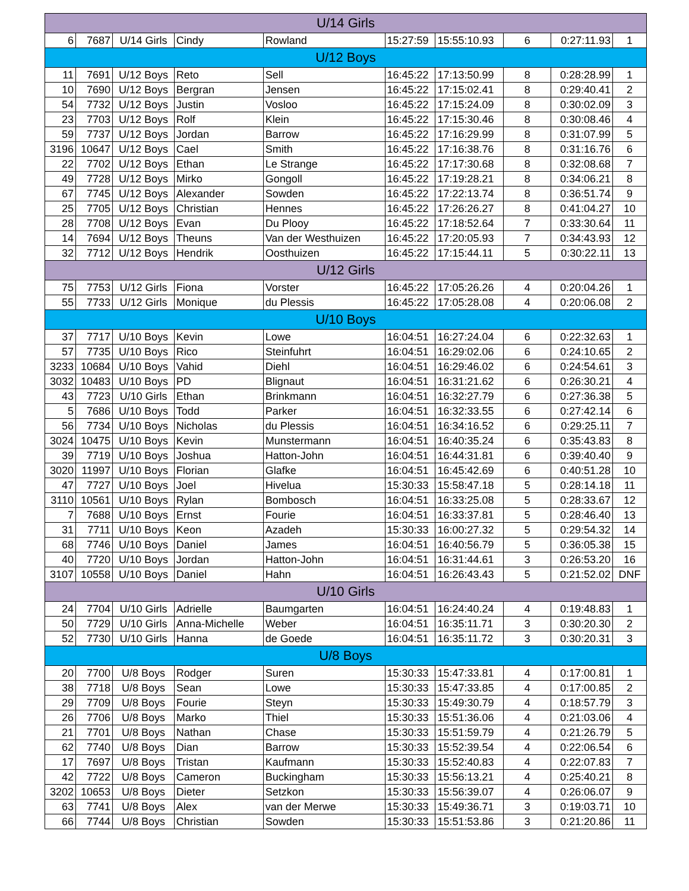| U/14 Girls | | | | | | | | | |
| --- | --- | --- | --- | --- | --- | --- | --- | --- | --- |
| 6 | 7687 | U/14 Girls | Cindy | Rowland | 15:27:59 | 15:55:10.93 | 6 | 0:27:11.93 | 1 |
| U/12 Boys | | | | | | | | | |
| 11 | 7691 | U/12 Boys | Reto | Sell | 16:45:22 | 17:13:50.99 | 8 | 0:28:28.99 | 1 |
| 10 | 7690 | U/12 Boys | Bergran | Jensen | 16:45:22 | 17:15:02.41 | 8 | 0:29:40.41 | 2 |
| 54 | 7732 | U/12 Boys | Justin | Vosloo | 16:45:22 | 17:15:24.09 | 8 | 0:30:02.09 | 3 |
| 23 | 7703 | U/12 Boys | Rolf | Klein | 16:45:22 | 17:15:30.46 | 8 | 0:30:08.46 | 4 |
| 59 | 7737 | U/12 Boys | Jordan | Barrow | 16:45:22 | 17:16:29.99 | 8 | 0:31:07.99 | 5 |
| 3196 | 10647 | U/12 Boys | Cael | Smith | 16:45:22 | 17:16:38.76 | 8 | 0:31:16.76 | 6 |
| 22 | 7702 | U/12 Boys | Ethan | Le Strange | 16:45:22 | 17:17:30.68 | 8 | 0:32:08.68 | 7 |
| 49 | 7728 | U/12 Boys | Mirko | Gongoll | 16:45:22 | 17:19:28.21 | 8 | 0:34:06.21 | 8 |
| 67 | 7745 | U/12 Boys | Alexander | Sowden | 16:45:22 | 17:22:13.74 | 8 | 0:36:51.74 | 9 |
| 25 | 7705 | U/12 Boys | Christian | Hennes | 16:45:22 | 17:26:26.27 | 8 | 0:41:04.27 | 10 |
| 28 | 7708 | U/12 Boys | Evan | Du Plooy | 16:45:22 | 17:18:52.64 | 7 | 0:33:30.64 | 11 |
| 14 | 7694 | U/12 Boys | Theuns | Van der Westhuizen | 16:45:22 | 17:20:05.93 | 7 | 0:34:43.93 | 12 |
| 32 | 7712 | U/12 Boys | Hendrik | Oosthuizen | 16:45:22 | 17:15:44.11 | 5 | 0:30:22.11 | 13 |
| U/12 Girls | | | | | | | | | |
| 75 | 7753 | U/12 Girls | Fiona | Vorster | 16:45:22 | 17:05:26.26 | 4 | 0:20:04.26 | 1 |
| 55 | 7733 | U/12 Girls | Monique | du Plessis | 16:45:22 | 17:05:28.08 | 4 | 0:20:06.08 | 2 |
| U/10 Boys | | | | | | | | | |
| 37 | 7717 | U/10 Boys | Kevin | Lowe | 16:04:51 | 16:27:24.04 | 6 | 0:22:32.63 | 1 |
| 57 | 7735 | U/10 Boys | Rico | Steinfuhrt | 16:04:51 | 16:29:02.06 | 6 | 0:24:10.65 | 2 |
| 3233 | 10684 | U/10 Boys | Vahid | Diehl | 16:04:51 | 16:29:46.02 | 6 | 0:24:54.61 | 3 |
| 3032 | 10483 | U/10 Boys | PD | Blignaut | 16:04:51 | 16:31:21.62 | 6 | 0:26:30.21 | 4 |
| 43 | 7723 | U/10 Girls | Ethan | Brinkmann | 16:04:51 | 16:32:27.79 | 6 | 0:27:36.38 | 5 |
| 5 | 7686 | U/10 Boys | Todd | Parker | 16:04:51 | 16:32:33.55 | 6 | 0:27:42.14 | 6 |
| 56 | 7734 | U/10 Boys | Nicholas | du Plessis | 16:04:51 | 16:34:16.52 | 6 | 0:29:25.11 | 7 |
| 3024 | 10475 | U/10 Boys | Kevin | Munstermann | 16:04:51 | 16:40:35.24 | 6 | 0:35:43.83 | 8 |
| 39 | 7719 | U/10 Boys | Joshua | Hatton-John | 16:04:51 | 16:44:31.81 | 6 | 0:39:40.40 | 9 |
| 3020 | 11997 | U/10 Boys | Florian | Glafke | 16:04:51 | 16:45:42.69 | 6 | 0:40:51.28 | 10 |
| 47 | 7727 | U/10 Boys | Joel | Hivelua | 15:30:33 | 15:58:47.18 | 5 | 0:28:14.18 | 11 |
| 3110 | 10561 | U/10 Boys | Rylan | Bombosch | 16:04:51 | 16:33:25.08 | 5 | 0:28:33.67 | 12 |
| 7 | 7688 | U/10 Boys | Ernst | Fourie | 16:04:51 | 16:33:37.81 | 5 | 0:28:46.40 | 13 |
| 31 | 7711 | U/10 Boys | Keon | Azadeh | 15:30:33 | 16:00:27.32 | 5 | 0:29:54.32 | 14 |
| 68 | 7746 | U/10 Boys | Daniel | James | 16:04:51 | 16:40:56.79 | 5 | 0:36:05.38 | 15 |
| 40 | 7720 | U/10 Boys | Jordan | Hatton-John | 16:04:51 | 16:31:44.61 | 3 | 0:26:53.20 | 16 |
| 3107 | 10558 | U/10 Boys | Daniel | Hahn | 16:04:51 | 16:26:43.43 | 5 | 0:21:52.02 | DNF |
| U/10 Girls | | | | | | | | | |
| 24 | 7704 | U/10 Girls | Adrielle | Baumgarten | 16:04:51 | 16:24:40.24 | 4 | 0:19:48.83 | 1 |
| 50 | 7729 | U/10 Girls | Anna-Michelle | Weber | 16:04:51 | 16:35:11.71 | 3 | 0:30:20.30 | 2 |
| 52 | 7730 | U/10 Girls | Hanna | de Goede | 16:04:51 | 16:35:11.72 | 3 | 0:30:20.31 | 3 |
| U/8 Boys | | | | | | | | | |
| 20 | 7700 | U/8 Boys | Rodger | Suren | 15:30:33 | 15:47:33.81 | 4 | 0:17:00.81 | 1 |
| 38 | 7718 | U/8 Boys | Sean | Lowe | 15:30:33 | 15:47:33.85 | 4 | 0:17:00.85 | 2 |
| 29 | 7709 | U/8 Boys | Fourie | Steyn | 15:30:33 | 15:49:30.79 | 4 | 0:18:57.79 | 3 |
| 26 | 7706 | U/8 Boys | Marko | Thiel | 15:30:33 | 15:51:36.06 | 4 | 0:21:03.06 | 4 |
| 21 | 7701 | U/8 Boys | Nathan | Chase | 15:30:33 | 15:51:59.79 | 4 | 0:21:26.79 | 5 |
| 62 | 7740 | U/8 Boys | Dian | Barrow | 15:30:33 | 15:52:39.54 | 4 | 0:22:06.54 | 6 |
| 17 | 7697 | U/8 Boys | Tristan | Kaufmann | 15:30:33 | 15:52:40.83 | 4 | 0:22:07.83 | 7 |
| 42 | 7722 | U/8 Boys | Cameron | Buckingham | 15:30:33 | 15:56:13.21 | 4 | 0:25:40.21 | 8 |
| 3202 | 10653 | U/8 Boys | Dieter | Setzkon | 15:30:33 | 15:56:39.07 | 4 | 0:26:06.07 | 9 |
| 63 | 7741 | U/8 Boys | Alex | van der Merwe | 15:30:33 | 15:49:36.71 | 3 | 0:19:03.71 | 10 |
| 66 | 7744 | U/8 Boys | Christian | Sowden | 15:30:33 | 15:51:53.86 | 3 | 0:21:20.86 | 11 |